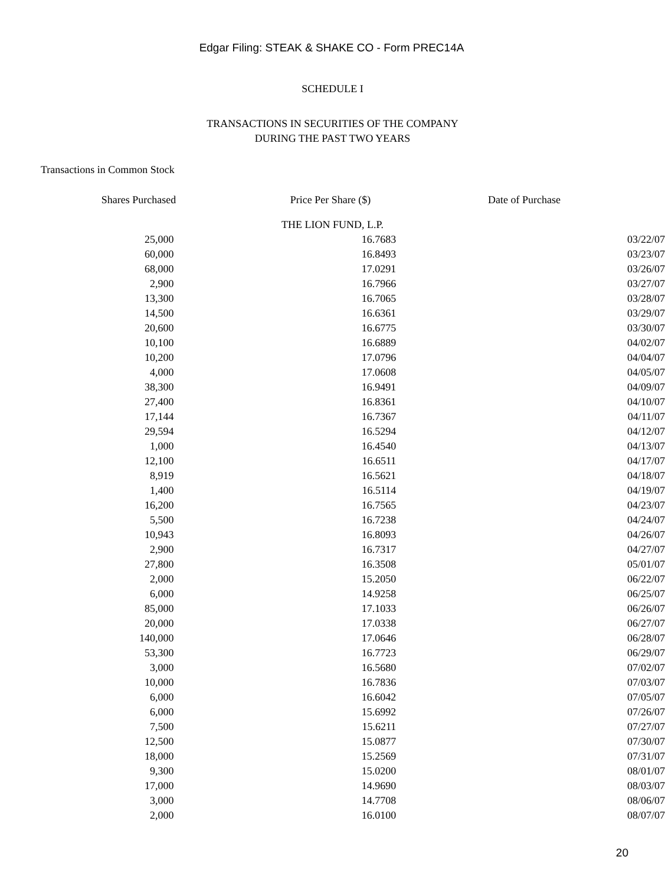Edgar Filing: STEAK & SHAKE CO - Form PREC14A
SCHEDULE I
TRANSACTIONS IN SECURITIES OF THE COMPANY
DURING THE PAST TWO YEARS
Transactions in Common Stock
| Shares Purchased | Price Per Share ($) | Date of Purchase |
| --- | --- | --- |
| THE LION FUND, L.P. | | |
| 25,000 | 16.7683 | 03/22/07 |
| 60,000 | 16.8493 | 03/23/07 |
| 68,000 | 17.0291 | 03/26/07 |
| 2,900 | 16.7966 | 03/27/07 |
| 13,300 | 16.7065 | 03/28/07 |
| 14,500 | 16.6361 | 03/29/07 |
| 20,600 | 16.6775 | 03/30/07 |
| 10,100 | 16.6889 | 04/02/07 |
| 10,200 | 17.0796 | 04/04/07 |
| 4,000 | 17.0608 | 04/05/07 |
| 38,300 | 16.9491 | 04/09/07 |
| 27,400 | 16.8361 | 04/10/07 |
| 17,144 | 16.7367 | 04/11/07 |
| 29,594 | 16.5294 | 04/12/07 |
| 1,000 | 16.4540 | 04/13/07 |
| 12,100 | 16.6511 | 04/17/07 |
| 8,919 | 16.5621 | 04/18/07 |
| 1,400 | 16.5114 | 04/19/07 |
| 16,200 | 16.7565 | 04/23/07 |
| 5,500 | 16.7238 | 04/24/07 |
| 10,943 | 16.8093 | 04/26/07 |
| 2,900 | 16.7317 | 04/27/07 |
| 27,800 | 16.3508 | 05/01/07 |
| 2,000 | 15.2050 | 06/22/07 |
| 6,000 | 14.9258 | 06/25/07 |
| 85,000 | 17.1033 | 06/26/07 |
| 20,000 | 17.0338 | 06/27/07 |
| 140,000 | 17.0646 | 06/28/07 |
| 53,300 | 16.7723 | 06/29/07 |
| 3,000 | 16.5680 | 07/02/07 |
| 10,000 | 16.7836 | 07/03/07 |
| 6,000 | 16.6042 | 07/05/07 |
| 6,000 | 15.6992 | 07/26/07 |
| 7,500 | 15.6211 | 07/27/07 |
| 12,500 | 15.0877 | 07/30/07 |
| 18,000 | 15.2569 | 07/31/07 |
| 9,300 | 15.0200 | 08/01/07 |
| 17,000 | 14.9690 | 08/03/07 |
| 3,000 | 14.7708 | 08/06/07 |
| 2,000 | 16.0100 | 08/07/07 |
20